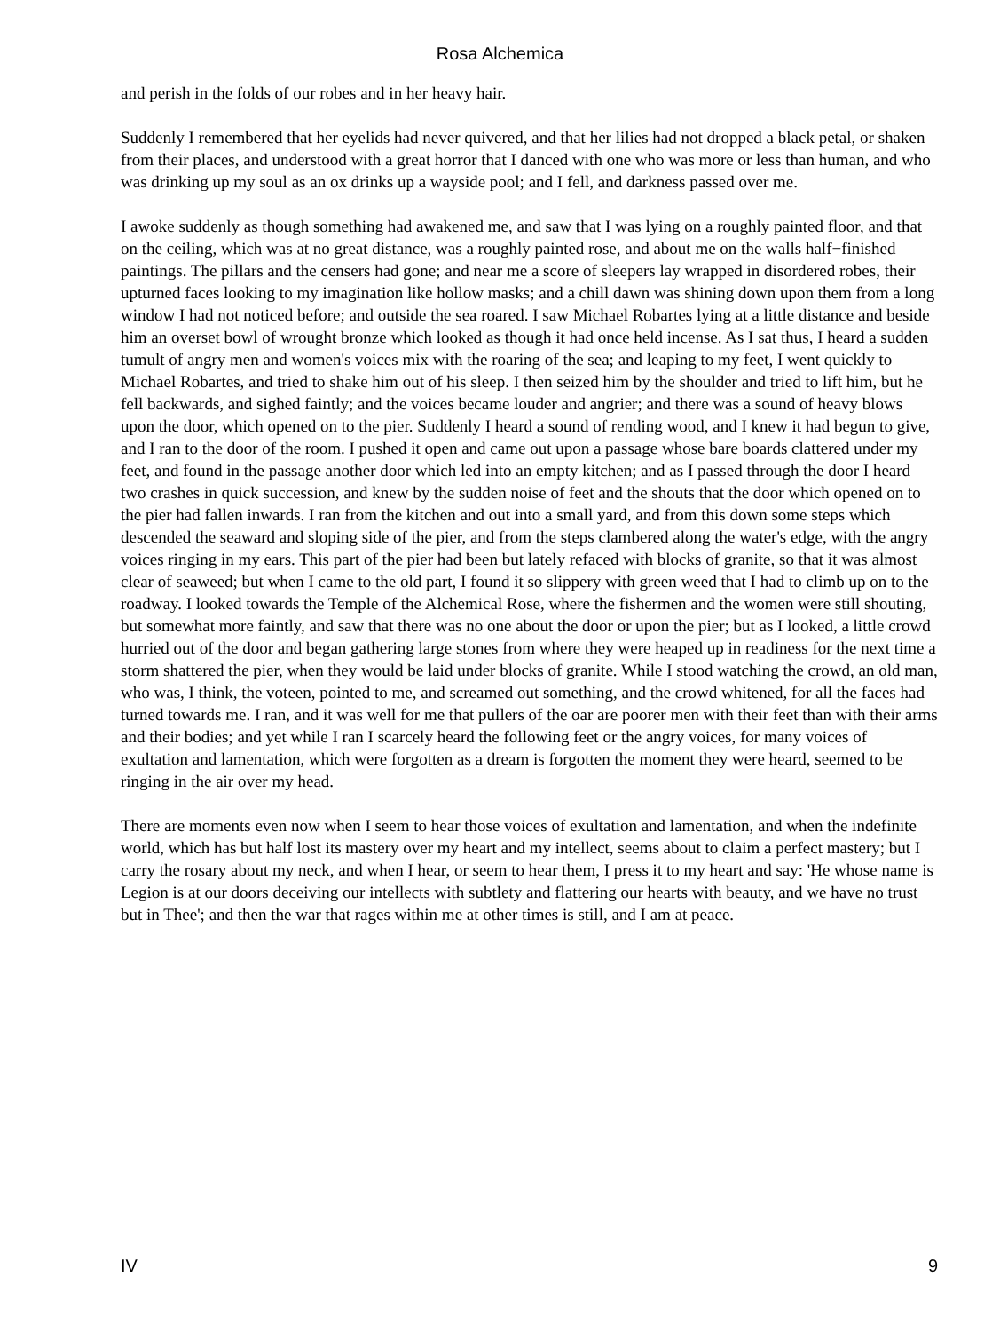Rosa Alchemica
and perish in the folds of our robes and in her heavy hair.
Suddenly I remembered that her eyelids had never quivered, and that her lilies had not dropped a black petal, or shaken from their places, and understood with a great horror that I danced with one who was more or less than human, and who was drinking up my soul as an ox drinks up a wayside pool; and I fell, and darkness passed over me.
I awoke suddenly as though something had awakened me, and saw that I was lying on a roughly painted floor, and that on the ceiling, which was at no great distance, was a roughly painted rose, and about me on the walls half−finished paintings. The pillars and the censers had gone; and near me a score of sleepers lay wrapped in disordered robes, their upturned faces looking to my imagination like hollow masks; and a chill dawn was shining down upon them from a long window I had not noticed before; and outside the sea roared. I saw Michael Robartes lying at a little distance and beside him an overset bowl of wrought bronze which looked as though it had once held incense. As I sat thus, I heard a sudden tumult of angry men and women's voices mix with the roaring of the sea; and leaping to my feet, I went quickly to Michael Robartes, and tried to shake him out of his sleep. I then seized him by the shoulder and tried to lift him, but he fell backwards, and sighed faintly; and the voices became louder and angrier; and there was a sound of heavy blows upon the door, which opened on to the pier. Suddenly I heard a sound of rending wood, and I knew it had begun to give, and I ran to the door of the room. I pushed it open and came out upon a passage whose bare boards clattered under my feet, and found in the passage another door which led into an empty kitchen; and as I passed through the door I heard two crashes in quick succession, and knew by the sudden noise of feet and the shouts that the door which opened on to the pier had fallen inwards. I ran from the kitchen and out into a small yard, and from this down some steps which descended the seaward and sloping side of the pier, and from the steps clambered along the water's edge, with the angry voices ringing in my ears. This part of the pier had been but lately refaced with blocks of granite, so that it was almost clear of seaweed; but when I came to the old part, I found it so slippery with green weed that I had to climb up on to the roadway. I looked towards the Temple of the Alchemical Rose, where the fishermen and the women were still shouting, but somewhat more faintly, and saw that there was no one about the door or upon the pier; but as I looked, a little crowd hurried out of the door and began gathering large stones from where they were heaped up in readiness for the next time a storm shattered the pier, when they would be laid under blocks of granite. While I stood watching the crowd, an old man, who was, I think, the voteen, pointed to me, and screamed out something, and the crowd whitened, for all the faces had turned towards me. I ran, and it was well for me that pullers of the oar are poorer men with their feet than with their arms and their bodies; and yet while I ran I scarcely heard the following feet or the angry voices, for many voices of exultation and lamentation, which were forgotten as a dream is forgotten the moment they were heard, seemed to be ringing in the air over my head.
There are moments even now when I seem to hear those voices of exultation and lamentation, and when the indefinite world, which has but half lost its mastery over my heart and my intellect, seems about to claim a perfect mastery; but I carry the rosary about my neck, and when I hear, or seem to hear them, I press it to my heart and say: 'He whose name is Legion is at our doors deceiving our intellects with subtlety and flattering our hearts with beauty, and we have no trust but in Thee'; and then the war that rages within me at other times is still, and I am at peace.
IV 9